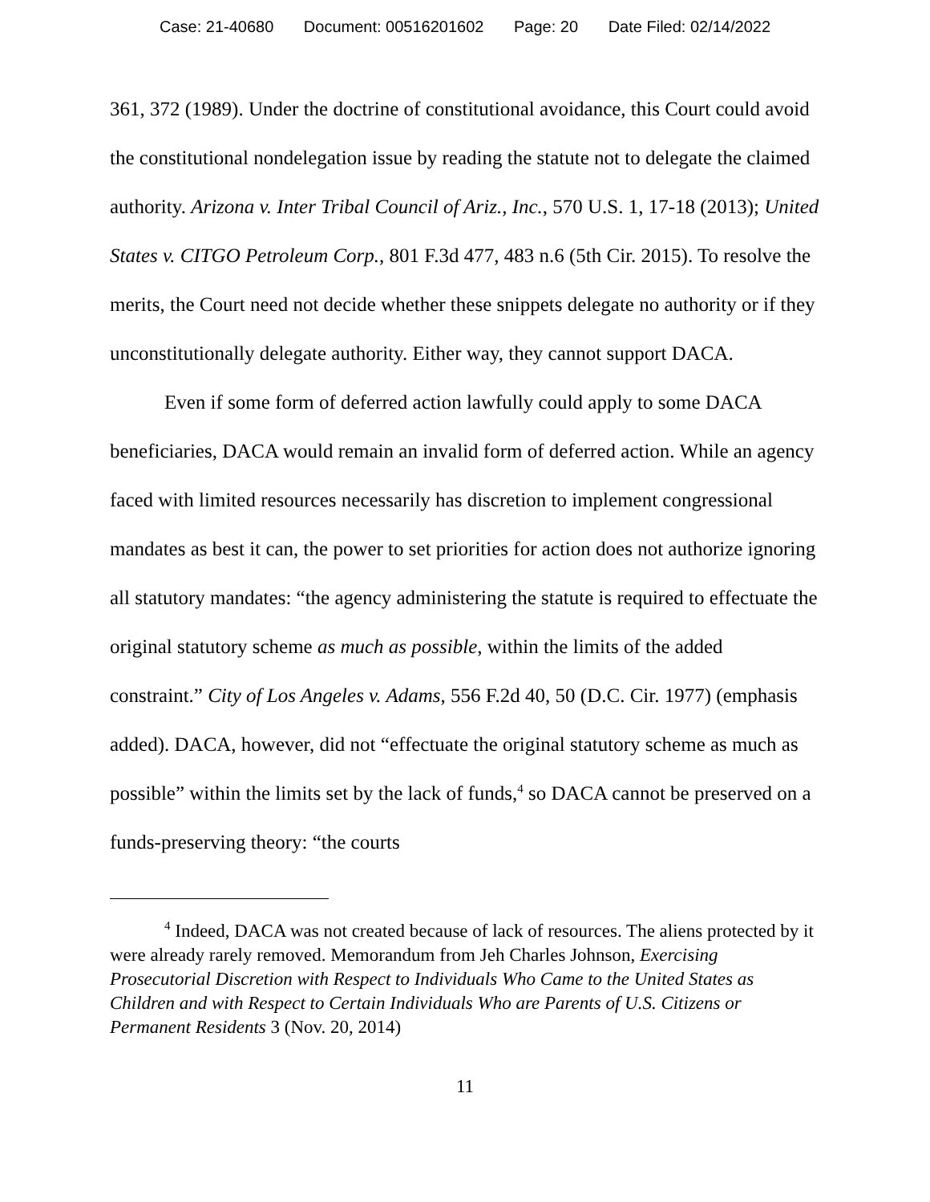Case: 21-40680 Document: 00516201602 Page: 20 Date Filed: 02/14/2022
361, 372 (1989). Under the doctrine of constitutional avoidance, this Court could avoid the constitutional nondelegation issue by reading the statute not to delegate the claimed authority. Arizona v. Inter Tribal Council of Ariz., Inc., 570 U.S. 1, 17-18 (2013); United States v. CITGO Petroleum Corp., 801 F.3d 477, 483 n.6 (5th Cir. 2015). To resolve the merits, the Court need not decide whether these snippets delegate no authority or if they unconstitutionally delegate authority. Either way, they cannot support DACA.
Even if some form of deferred action lawfully could apply to some DACA beneficiaries, DACA would remain an invalid form of deferred action. While an agency faced with limited resources necessarily has discretion to implement congressional mandates as best it can, the power to set priorities for action does not authorize ignoring all statutory mandates: “the agency administering the statute is required to effectuate the original statutory scheme as much as possible, within the limits of the added constraint.” City of Los Angeles v. Adams, 556 F.2d 40, 50 (D.C. Cir. 1977) (emphasis added). DACA, however, did not “effectuate the original statutory scheme as much as possible” within the limits set by the lack of funds,<sup>4</sup> so DACA cannot be preserved on a funds-preserving theory: “the courts
<sup>4</sup> Indeed, DACA was not created because of lack of resources. The aliens protected by it were already rarely removed. Memorandum from Jeh Charles Johnson, Exercising Prosecutorial Discretion with Respect to Individuals Who Came to the United States as Children and with Respect to Certain Individuals Who are Parents of U.S. Citizens or Permanent Residents 3 (Nov. 20, 2014)
11